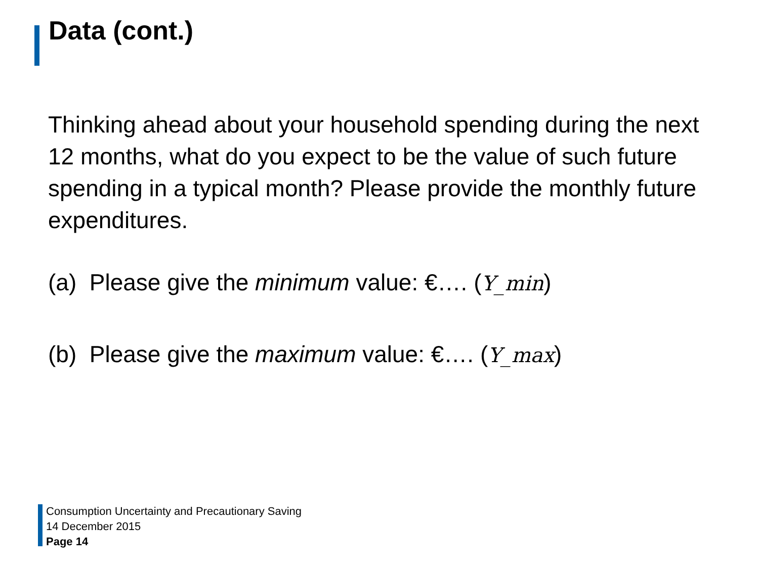Data (cont.)
Thinking ahead about your household spending during the next 12 months, what do you expect to be the value of such future spending in a typical month? Please provide the monthly future expenditures.
(a) Please give the minimum value: €…. (Y_min)
(b) Please give the maximum value: €…. (Y_max)
Consumption Uncertainty and Precautionary Saving
14 December 2015
Page 14